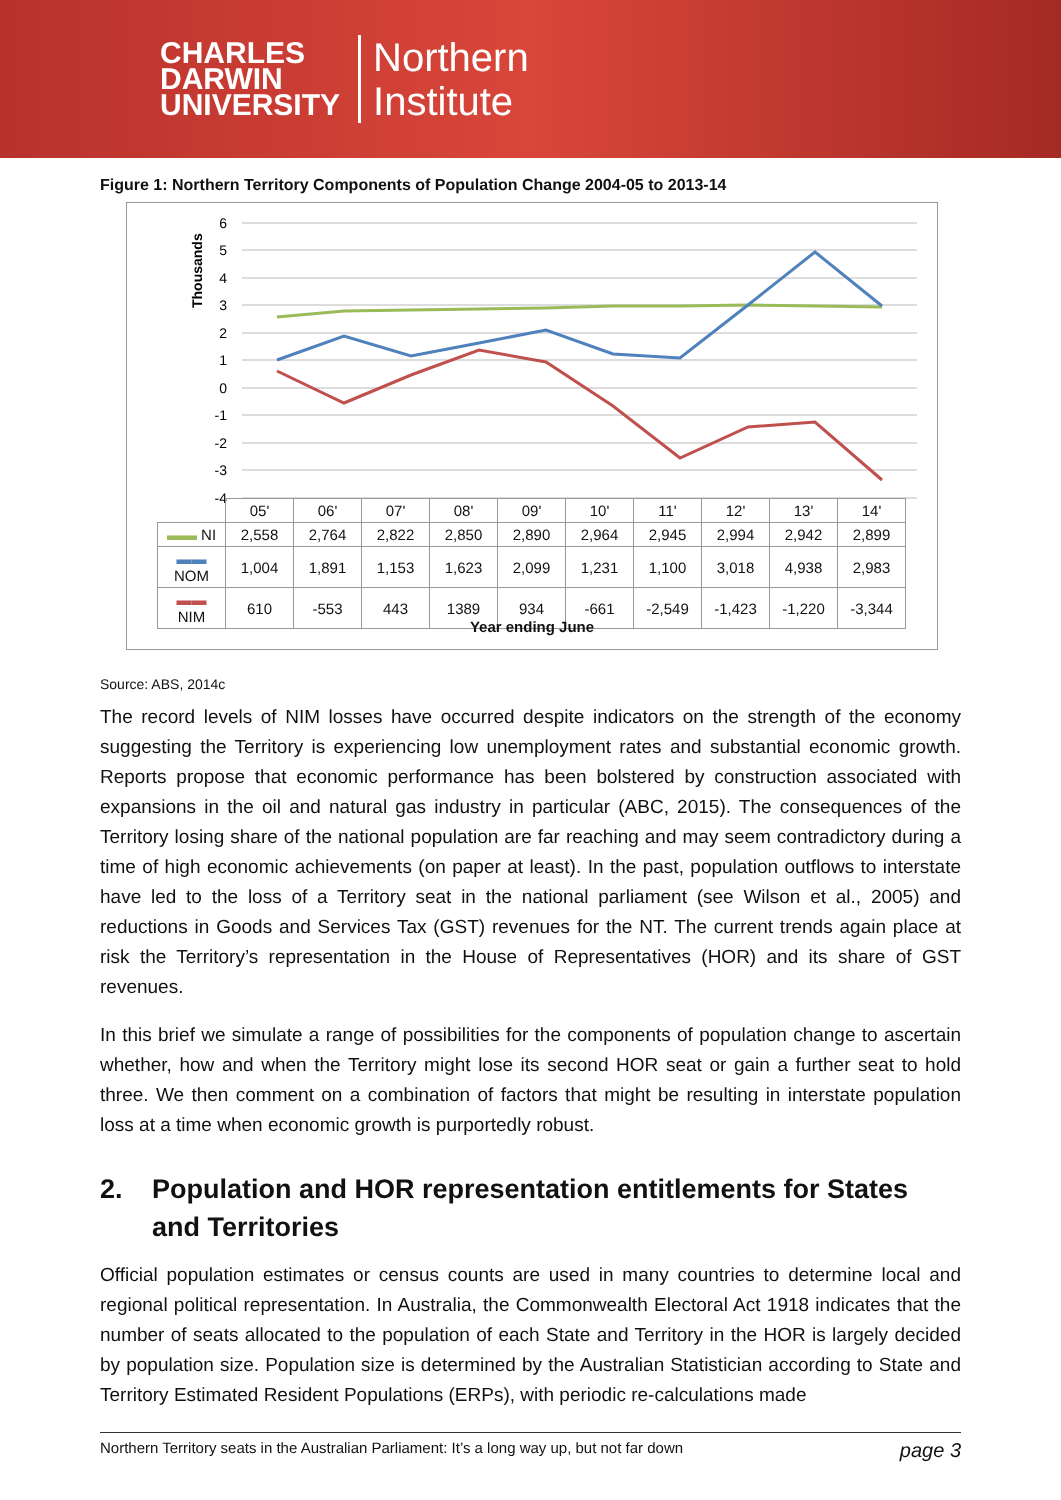CHARLES
DARWIN
UNIVERSITY
Northern
Institute
Figure 1: Northern Territory Components of Population Change 2004-05 to 2013-14
6
5
4
3
2
1
0
-1
-2
-3
-4
Thousands
| | 05' | 06' | 07' | 08' | 09' | 10' | 11' | 12' | 13' | 14' |
| ▬▬ NI | 2,558 | 2,764 | 2,822 | 2,850 | 2,890 | 2,964 | 2,945 | 2,994 | 2,942 | 2,899 |
| ▬▬ NOM | 1,004 | 1,891 | 1,153 | 1,623 | 2,099 | 1,231 | 1,100 | 3,018 | 4,938 | 2,983 |
| ▬▬ NIM | 610 | -553 | 443 | 1389 | 934 | -661 | -2,549 | -1,423 | -1,220 | -3,344 |
Year ending June
Source: ABS, 2014c
The record levels of NIM losses have occurred despite indicators on the strength of the economy suggesting the Territory is experiencing low unemployment rates and substantial economic growth. Reports propose that economic performance has been bolstered by construction associated with expansions in the oil and natural gas industry in particular (ABC, 2015). The consequences of the Territory losing share of the national population are far reaching and may seem contradictory during a time of high economic achievements (on paper at least). In the past, population outflows to interstate have led to the loss of a Territory seat in the national parliament (see Wilson et al., 2005) and reductions in Goods and Services Tax (GST) revenues for the NT. The current trends again place at risk the Territory’s representation in the House of Representatives (HOR) and its share of GST revenues.
In this brief we simulate a range of possibilities for the components of population change to ascertain whether, how and when the Territory might lose its second HOR seat or gain a further seat to hold three. We then comment on a combination of factors that might be resulting in interstate population loss at a time when economic growth is purportedly robust.
2. Population and HOR representation entitlements for States and Territories
Official population estimates or census counts are used in many countries to determine local and regional political representation. In Australia, the Commonwealth Electoral Act 1918 indicates that the number of seats allocated to the population of each State and Territory in the HOR is largely decided by population size. Population size is determined by the Australian Statistician according to State and Territory Estimated Resident Populations (ERPs), with periodic re-calculations made
Northern Territory seats in the Australian Parliament: It’s a long way up, but not far down page 3